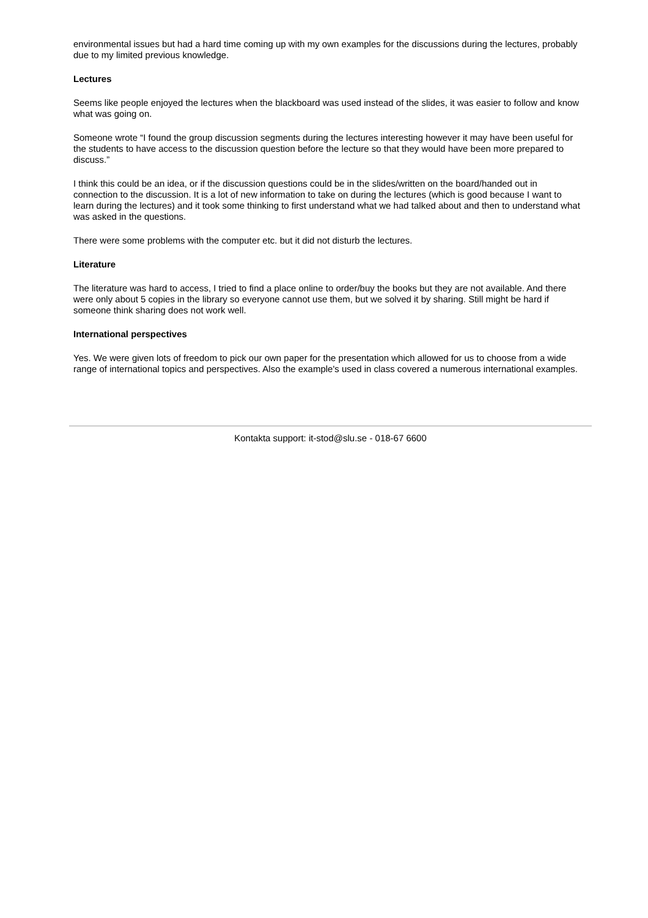environmental issues but had a hard time coming up with my own examples for the discussions during the lectures, probably due to my limited previous knowledge.
Lectures
Seems like people enjoyed the lectures when the blackboard was used instead of the slides, it was easier to follow and know what was going on.
Someone wrote “I found the group discussion segments during the lectures interesting however it may have been useful for the students to have access to the discussion question before the lecture so that they would have been more prepared to discuss.”
I think this could be an idea, or if the discussion questions could be in the slides/written on the board/handed out in connection to the discussion. It is a lot of new information to take on during the lectures (which is good because I want to learn during the lectures) and it took some thinking to first understand what we had talked about and then to understand what was asked in the questions.
There were some problems with the computer etc. but it did not disturb the lectures.
Literature
The literature was hard to access, I tried to find a place online to order/buy the books but they are not available. And there were only about 5 copies in the library so everyone cannot use them, but we solved it by sharing. Still might be hard if someone think sharing does not work well.
International perspectives
Yes. We were given lots of freedom to pick our own paper for the presentation which allowed for us to choose from a wide range of international topics and perspectives. Also the example's used in class covered a numerous international examples.
Kontakta support: it-stod@slu.se - 018-67 6600